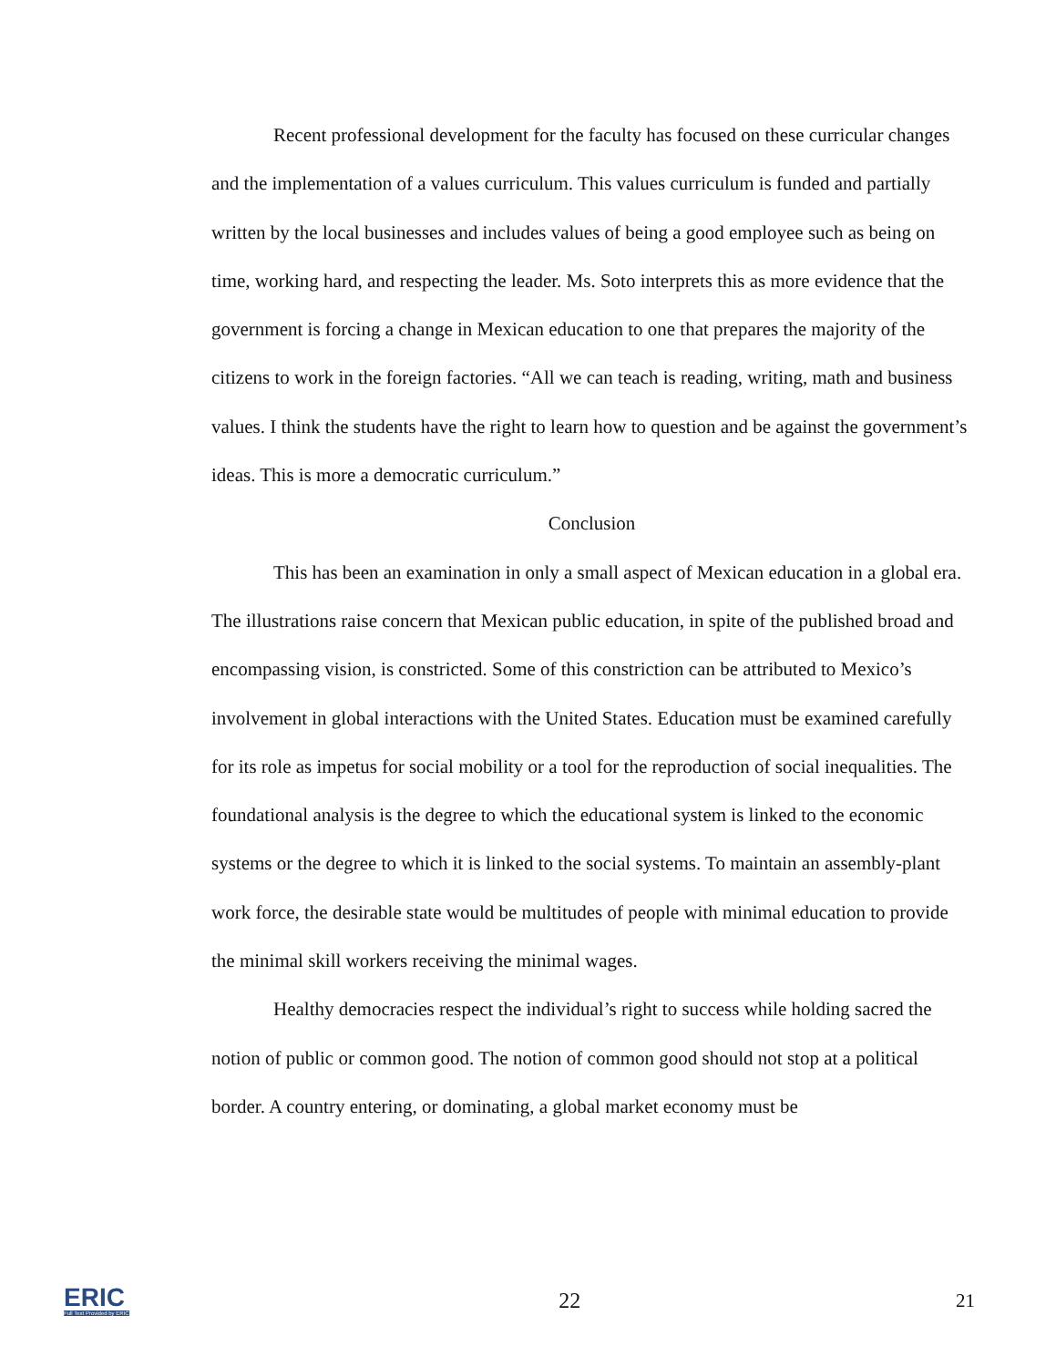Recent professional development for the faculty has focused on these curricular changes and the implementation of a values curriculum. This values curriculum is funded and partially written by the local businesses and includes values of being a good employee such as being on time, working hard, and respecting the leader. Ms. Soto interprets this as more evidence that the government is forcing a change in Mexican education to one that prepares the majority of the citizens to work in the foreign factories. “All we can teach is reading, writing, math and business values. I think the students have the right to learn how to question and be against the government’s ideas. This is more a democratic curriculum.”
Conclusion
This has been an examination in only a small aspect of Mexican education in a global era. The illustrations raise concern that Mexican public education, in spite of the published broad and encompassing vision, is constricted. Some of this constriction can be attributed to Mexico’s involvement in global interactions with the United States. Education must be examined carefully for its role as impetus for social mobility or a tool for the reproduction of social inequalities. The foundational analysis is the degree to which the educational system is linked to the economic systems or the degree to which it is linked to the social systems. To maintain an assembly-plant work force, the desirable state would be multitudes of people with minimal education to provide the minimal skill workers receiving the minimal wages.
Healthy democracies respect the individual’s right to success while holding sacred the notion of public or common good. The notion of common good should not stop at a political border. A country entering, or dominating, a global market economy must be
ERIC
Full Text Provided by ERIC
22 21